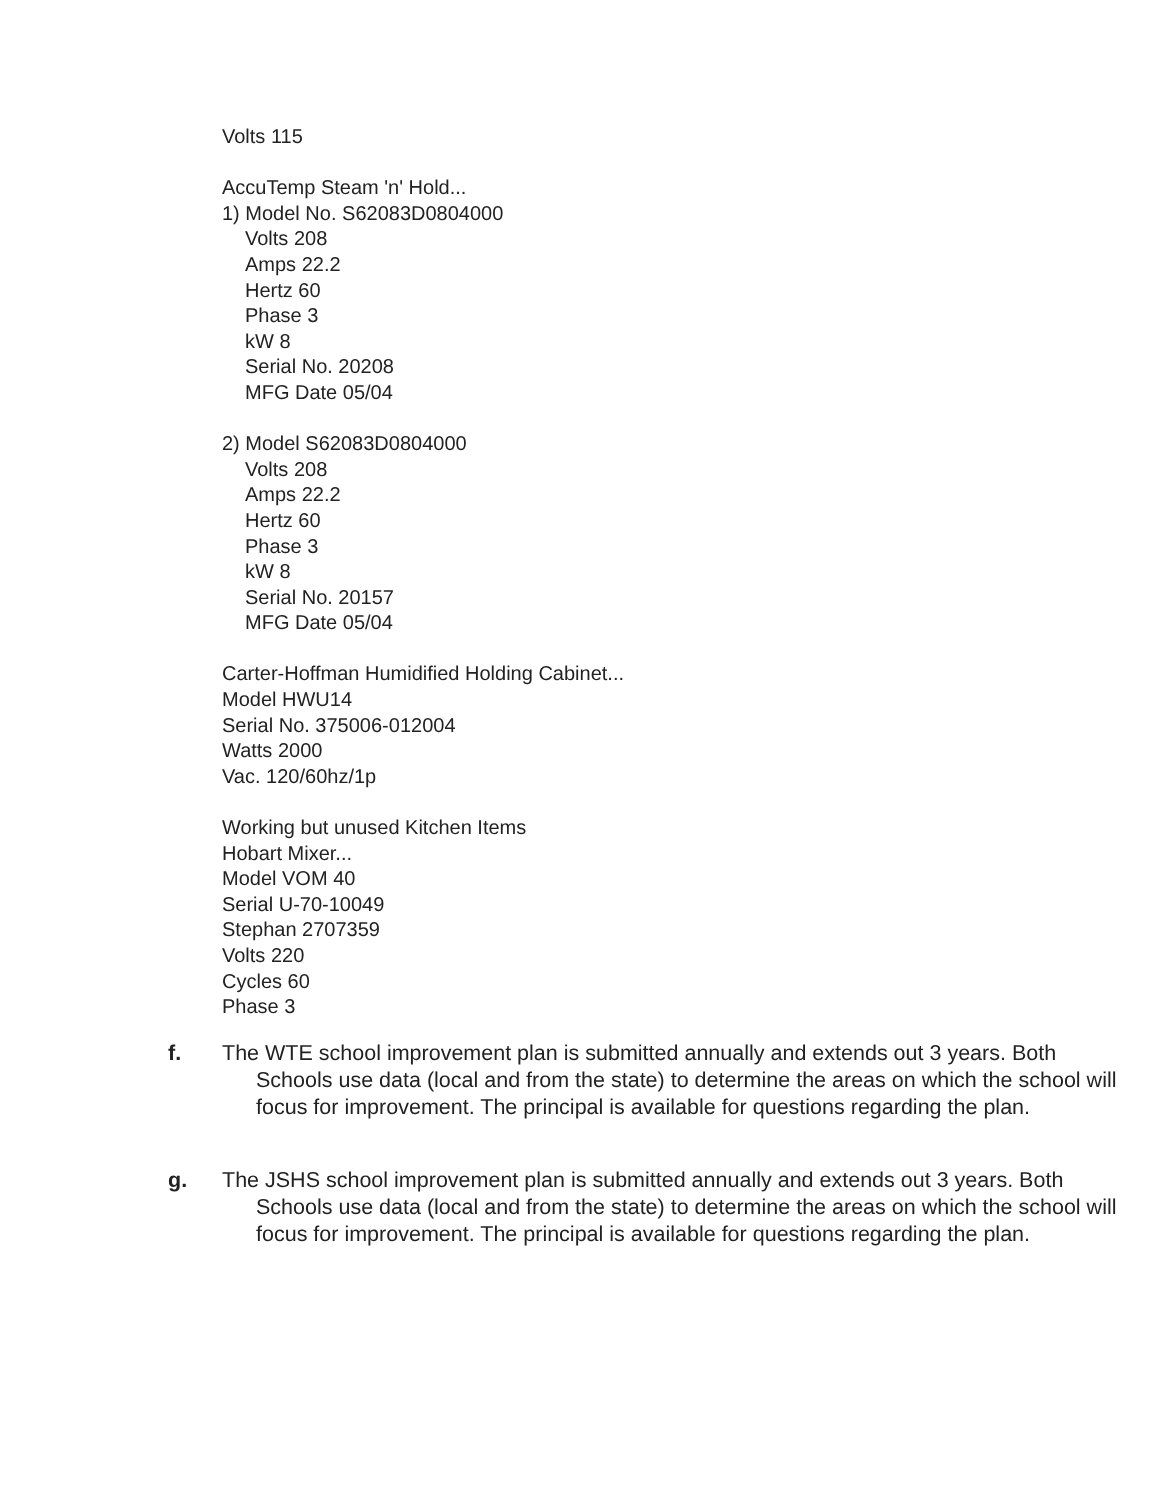Volts 115
AccuTemp Steam 'n' Hold...
1) Model No. S62083D0804000
Volts 208
Amps 22.2
Hertz 60
Phase 3
kW 8
Serial No. 20208
MFG Date 05/04
2) Model S62083D0804000
Volts 208
Amps 22.2
Hertz 60
Phase 3
kW 8
Serial No. 20157
MFG Date 05/04
Carter-Hoffman Humidified Holding Cabinet...
Model HWU14
Serial No. 375006-012004
Watts 2000
Vac. 120/60hz/1p
Working but unused Kitchen Items
Hobart Mixer...
Model VOM 40
Serial U-70-10049
Stephan 2707359
Volts 220
Cycles 60
Phase 3
f. The WTE school improvement plan is submitted annually and extends out 3 years. Both Schools use data (local and from the state) to determine the areas on which the school will focus for improvement. The principal is available for questions regarding the plan.
g. The JSHS school improvement plan is submitted annually and extends out 3 years. Both Schools use data (local and from the state) to determine the areas on which the school will focus for improvement. The principal is available for questions regarding the plan.